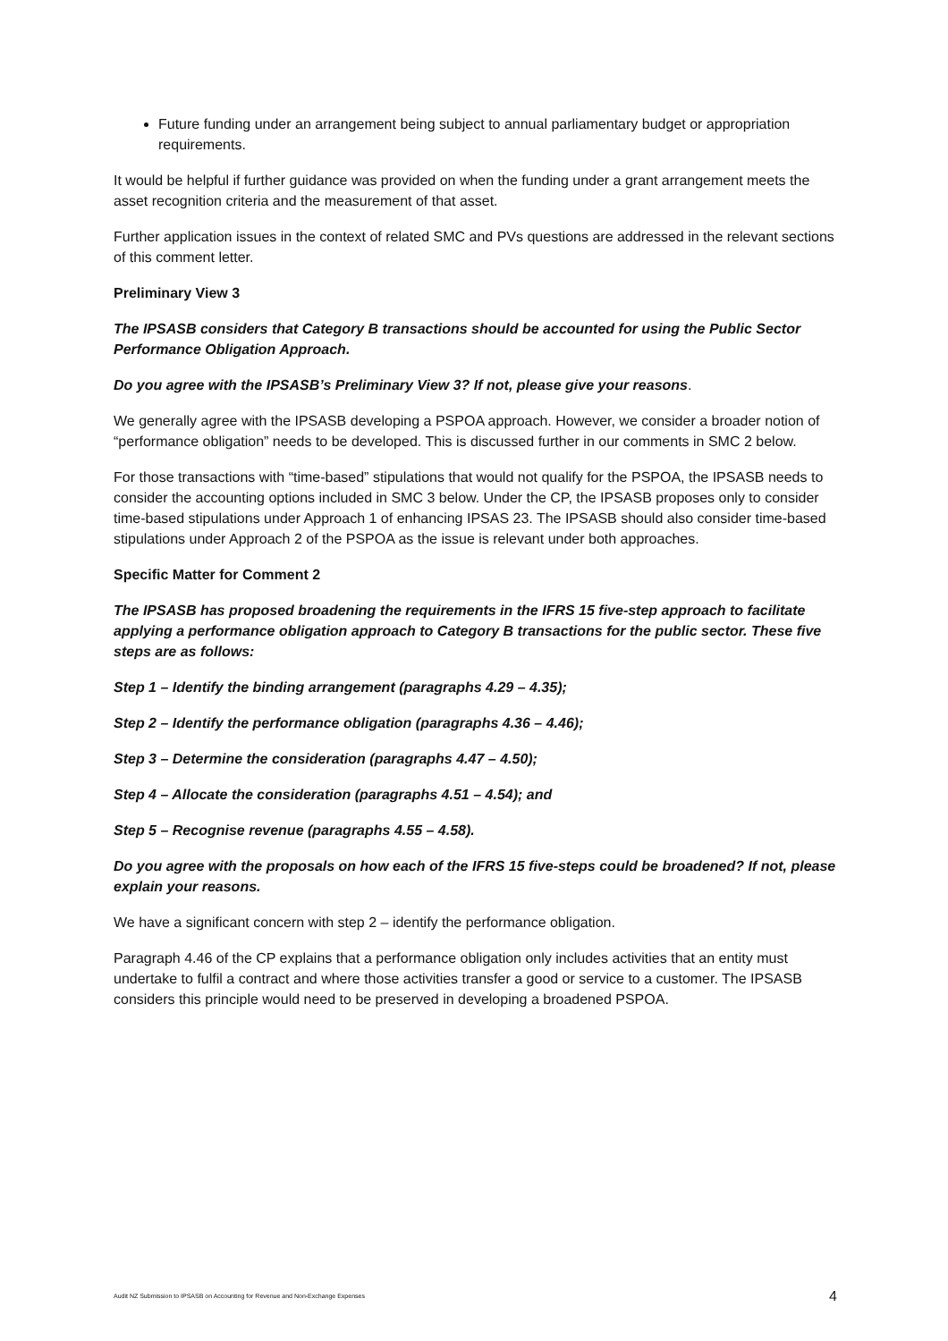Future funding under an arrangement being subject to annual parliamentary budget or appropriation requirements.
It would be helpful if further guidance was provided on when the funding under a grant arrangement meets the asset recognition criteria and the measurement of that asset.
Further application issues in the context of related SMC and PVs questions are addressed in the relevant sections of this comment letter.
Preliminary View 3
The IPSASB considers that Category B transactions should be accounted for using the Public Sector Performance Obligation Approach.
Do you agree with the IPSASB’s Preliminary View 3? If not, please give your reasons.
We generally agree with the IPSASB developing a PSPOA approach. However, we consider a broader notion of “performance obligation” needs to be developed. This is discussed further in our comments in SMC 2 below.
For those transactions with “time-based” stipulations that would not qualify for the PSPOA, the IPSASB needs to consider the accounting options included in SMC 3 below. Under the CP, the IPSASB proposes only to consider time-based stipulations under Approach 1 of enhancing IPSAS 23. The IPSASB should also consider time-based stipulations under Approach 2 of the PSPOA as the issue is relevant under both approaches.
Specific Matter for Comment 2
The IPSASB has proposed broadening the requirements in the IFRS 15 five-step approach to facilitate applying a performance obligation approach to Category B transactions for the public sector. These five steps are as follows:
Step 1 – Identify the binding arrangement (paragraphs 4.29 – 4.35);
Step 2 – Identify the performance obligation (paragraphs 4.36 – 4.46);
Step 3 – Determine the consideration (paragraphs 4.47 – 4.50);
Step 4 – Allocate the consideration (paragraphs 4.51 – 4.54); and
Step 5 – Recognise revenue (paragraphs 4.55 – 4.58).
Do you agree with the proposals on how each of the IFRS 15 five-steps could be broadened? If not, please explain your reasons.
We have a significant concern with step 2 – identify the performance obligation.
Paragraph 4.46 of the CP explains that a performance obligation only includes activities that an entity must undertake to fulfil a contract and where those activities transfer a good or service to a customer. The IPSASB considers this principle would need to be preserved in developing a broadened PSPOA.
Audit NZ Submission to IPSASB on Accounting for Revenue and Non-Exchange Expenses 4